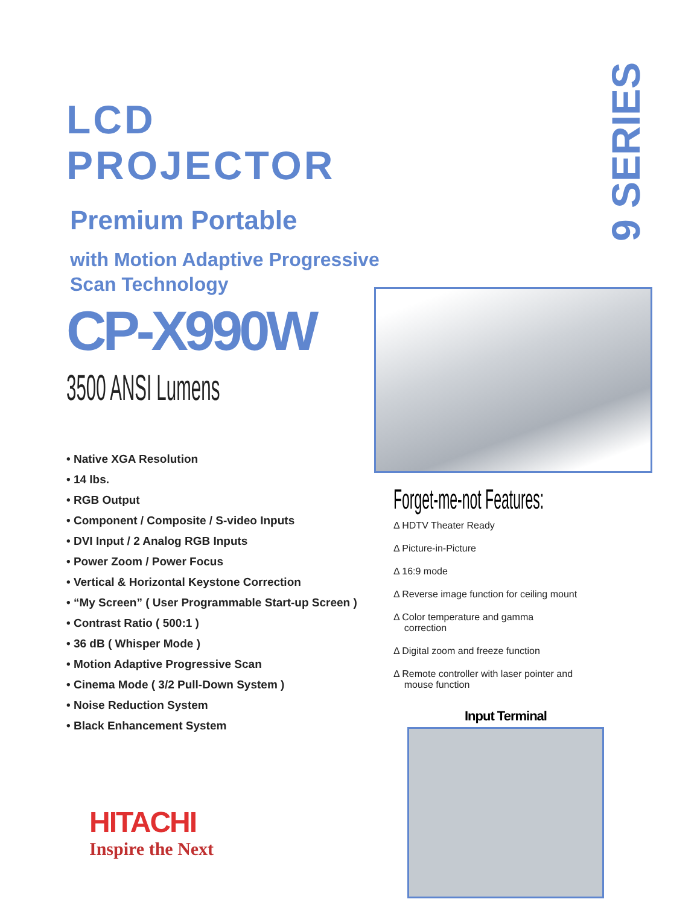LCD PROJECTOR
Premium Portable
with Motion Adaptive Progressive
Scan Technology
CP-X990W
3500 ANSI Lumens
• Native XGA Resolution
• 14 lbs.
• RGB Output
• Component / Composite / S-video Inputs
• DVI Input / 2 Analog RGB Inputs
• Power Zoom / Power Focus
• Vertical & Horizontal Keystone Correction
• “My Screen” ( User Programmable Start-up Screen )
• Contrast Ratio ( 500:1 )
• 36 dB ( Whisper Mode )
• Motion Adaptive Progressive Scan
• Cinema Mode ( 3/2 Pull-Down System )
• Noise Reduction System
• Black Enhancement System
9 SERIES
Forget-me-not Features:
Δ HDTV Theater Ready
Δ Picture-in-Picture
Δ 16:9 mode
Δ Reverse image function for ceiling mount
Δ Color temperature and gamma
correction
Δ Digital zoom and freeze function
Δ Remote controller with laser pointer and
mouse function
Input Terminal
HITACHI
Inspire the Next